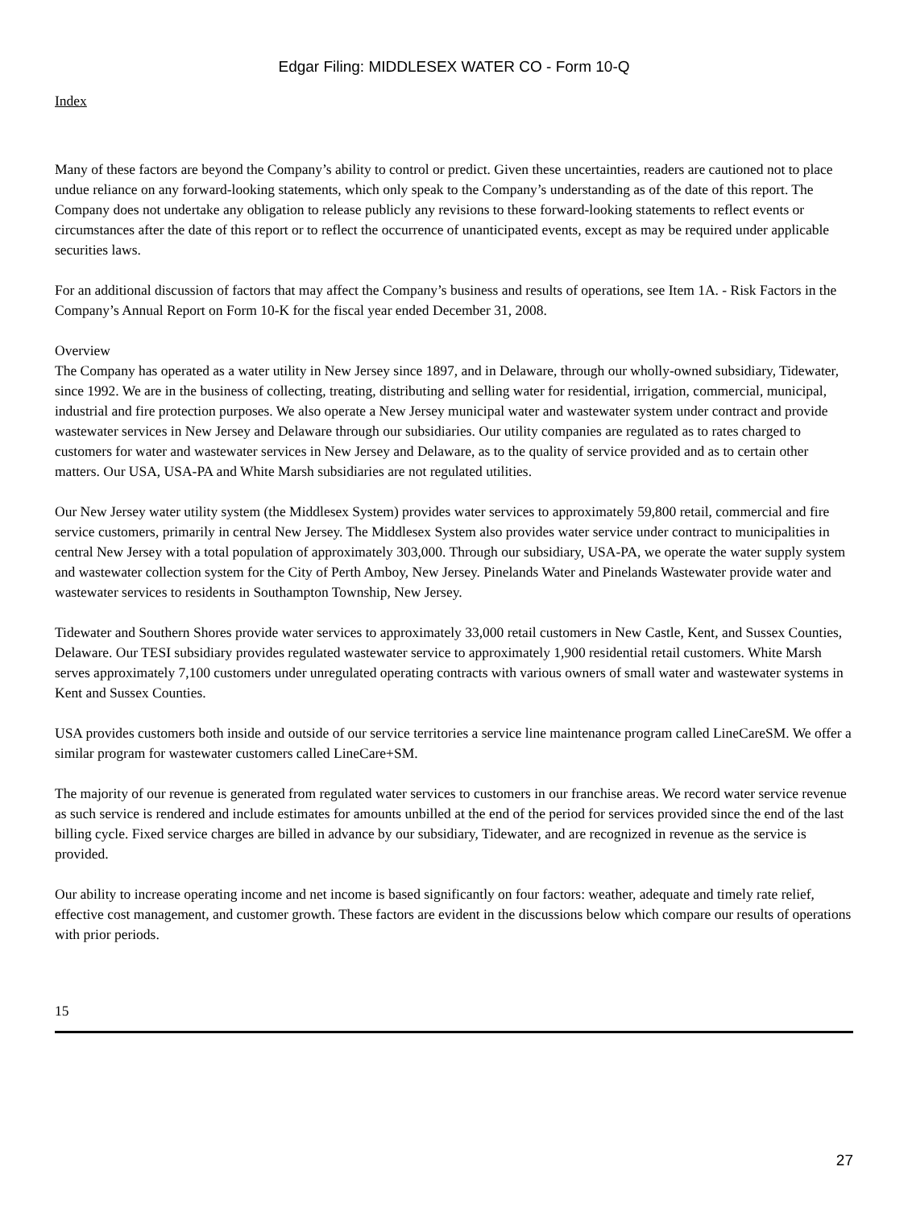Edgar Filing: MIDDLESEX WATER CO - Form 10-Q
Index
Many of these factors are beyond the Company’s ability to control or predict. Given these uncertainties, readers are cautioned not to place undue reliance on any forward-looking statements, which only speak to the Company’s understanding as of the date of this report. The Company does not undertake any obligation to release publicly any revisions to these forward-looking statements to reflect events or circumstances after the date of this report or to reflect the occurrence of unanticipated events, except as may be required under applicable securities laws.
For an additional discussion of factors that may affect the Company’s business and results of operations, see Item 1A. - Risk Factors in the Company’s Annual Report on Form 10-K for the fiscal year ended December 31, 2008.
Overview
The Company has operated as a water utility in New Jersey since 1897, and in Delaware, through our wholly-owned subsidiary, Tidewater, since 1992. We are in the business of collecting, treating, distributing and selling water for residential, irrigation, commercial, municipal, industrial and fire protection purposes. We also operate a New Jersey municipal water and wastewater system under contract and provide wastewater services in New Jersey and Delaware through our subsidiaries. Our utility companies are regulated as to rates charged to customers for water and wastewater services in New Jersey and Delaware, as to the quality of service provided and as to certain other matters. Our USA, USA-PA and White Marsh subsidiaries are not regulated utilities.
Our New Jersey water utility system (the Middlesex System) provides water services to approximately 59,800 retail, commercial and fire service customers, primarily in central New Jersey. The Middlesex System also provides water service under contract to municipalities in central New Jersey with a total population of approximately 303,000. Through our subsidiary, USA-PA, we operate the water supply system and wastewater collection system for the City of Perth Amboy, New Jersey. Pinelands Water and Pinelands Wastewater provide water and wastewater services to residents in Southampton Township, New Jersey.
Tidewater and Southern Shores provide water services to approximately 33,000 retail customers in New Castle, Kent, and Sussex Counties, Delaware. Our TESI subsidiary provides regulated wastewater service to approximately 1,900 residential retail customers. White Marsh serves approximately 7,100 customers under unregulated operating contracts with various owners of small water and wastewater systems in Kent and Sussex Counties.
USA provides customers both inside and outside of our service territories a service line maintenance program called LineCareSM. We offer a similar program for wastewater customers called LineCare+SM.
The majority of our revenue is generated from regulated water services to customers in our franchise areas. We record water service revenue as such service is rendered and include estimates for amounts unbilled at the end of the period for services provided since the end of the last billing cycle. Fixed service charges are billed in advance by our subsidiary, Tidewater, and are recognized in revenue as the service is provided.
Our ability to increase operating income and net income is based significantly on four factors: weather, adequate and timely rate relief, effective cost management, and customer growth. These factors are evident in the discussions below which compare our results of operations with prior periods.
15
27